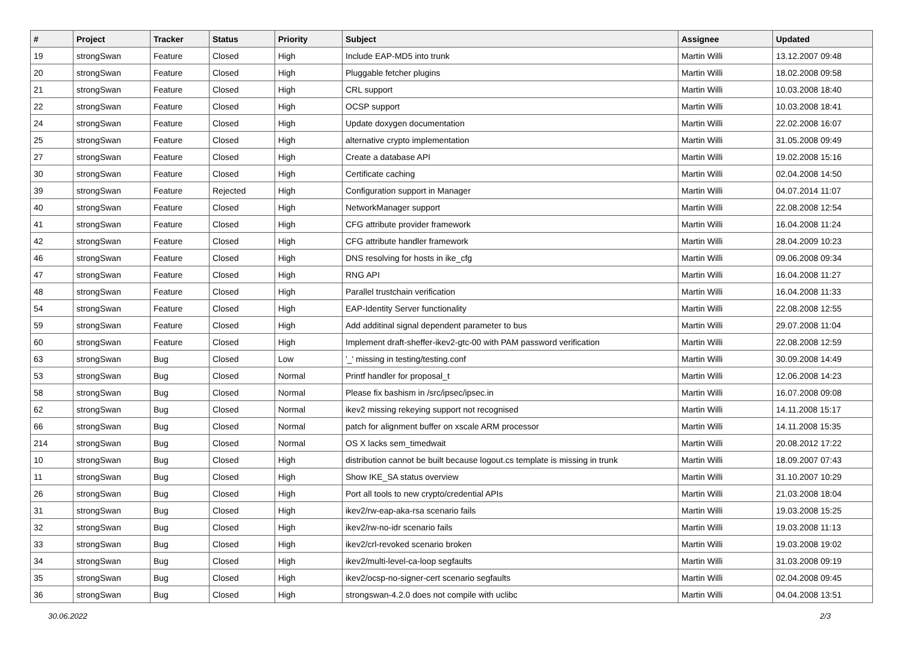| # | Project | Tracker | Status | Priority | Subject | Assignee | Updated |
| --- | --- | --- | --- | --- | --- | --- | --- |
| 19 | strongSwan | Feature | Closed | High | Include EAP-MD5 into trunk | Martin Willi | 13.12.2007 09:48 |
| 20 | strongSwan | Feature | Closed | High | Pluggable fetcher plugins | Martin Willi | 18.02.2008 09:58 |
| 21 | strongSwan | Feature | Closed | High | CRL support | Martin Willi | 10.03.2008 18:40 |
| 22 | strongSwan | Feature | Closed | High | OCSP support | Martin Willi | 10.03.2008 18:41 |
| 24 | strongSwan | Feature | Closed | High | Update doxygen documentation | Martin Willi | 22.02.2008 16:07 |
| 25 | strongSwan | Feature | Closed | High | alternative crypto implementation | Martin Willi | 31.05.2008 09:49 |
| 27 | strongSwan | Feature | Closed | High | Create a database API | Martin Willi | 19.02.2008 15:16 |
| 30 | strongSwan | Feature | Closed | High | Certificate caching | Martin Willi | 02.04.2008 14:50 |
| 39 | strongSwan | Feature | Rejected | High | Configuration support in Manager | Martin Willi | 04.07.2014 11:07 |
| 40 | strongSwan | Feature | Closed | High | NetworkManager support | Martin Willi | 22.08.2008 12:54 |
| 41 | strongSwan | Feature | Closed | High | CFG attribute provider framework | Martin Willi | 16.04.2008 11:24 |
| 42 | strongSwan | Feature | Closed | High | CFG attribute handler framework | Martin Willi | 28.04.2009 10:23 |
| 46 | strongSwan | Feature | Closed | High | DNS resolving for hosts in ike_cfg | Martin Willi | 09.06.2008 09:34 |
| 47 | strongSwan | Feature | Closed | High | RNG API | Martin Willi | 16.04.2008 11:27 |
| 48 | strongSwan | Feature | Closed | High | Parallel trustchain verification | Martin Willi | 16.04.2008 11:33 |
| 54 | strongSwan | Feature | Closed | High | EAP-Identity Server functionality | Martin Willi | 22.08.2008 12:55 |
| 59 | strongSwan | Feature | Closed | High | Add additinal signal dependent parameter to bus | Martin Willi | 29.07.2008 11:04 |
| 60 | strongSwan | Feature | Closed | High | Implement draft-sheffer-ikev2-gtc-00 with PAM password verification | Martin Willi | 22.08.2008 12:59 |
| 63 | strongSwan | Bug | Closed | Low | '_' missing in testing/testing.conf | Martin Willi | 30.09.2008 14:49 |
| 53 | strongSwan | Bug | Closed | Normal | Printf handler for proposal_t | Martin Willi | 12.06.2008 14:23 |
| 58 | strongSwan | Bug | Closed | Normal | Please fix bashism in /src/ipsec/ipsec.in | Martin Willi | 16.07.2008 09:08 |
| 62 | strongSwan | Bug | Closed | Normal | ikev2 missing rekeying support not recognised | Martin Willi | 14.11.2008 15:17 |
| 66 | strongSwan | Bug | Closed | Normal | patch for alignment buffer on xscale ARM processor | Martin Willi | 14.11.2008 15:35 |
| 214 | strongSwan | Bug | Closed | Normal | OS X lacks sem_timedwait | Martin Willi | 20.08.2012 17:22 |
| 10 | strongSwan | Bug | Closed | High | distribution cannot be built because logout.cs template is missing in trunk | Martin Willi | 18.09.2007 07:43 |
| 11 | strongSwan | Bug | Closed | High | Show IKE_SA status overview | Martin Willi | 31.10.2007 10:29 |
| 26 | strongSwan | Bug | Closed | High | Port all tools to new crypto/credential APIs | Martin Willi | 21.03.2008 18:04 |
| 31 | strongSwan | Bug | Closed | High | ikev2/rw-eap-aka-rsa scenario fails | Martin Willi | 19.03.2008 15:25 |
| 32 | strongSwan | Bug | Closed | High | ikev2/rw-no-idr scenario fails | Martin Willi | 19.03.2008 11:13 |
| 33 | strongSwan | Bug | Closed | High | ikev2/crl-revoked scenario broken | Martin Willi | 19.03.2008 19:02 |
| 34 | strongSwan | Bug | Closed | High | ikev2/multi-level-ca-loop segfaults | Martin Willi | 31.03.2008 09:19 |
| 35 | strongSwan | Bug | Closed | High | ikev2/ocsp-no-signer-cert scenario segfaults | Martin Willi | 02.04.2008 09:45 |
| 36 | strongSwan | Bug | Closed | High | strongswan-4.2.0 does not compile with uclibc | Martin Willi | 04.04.2008 13:51 |
30.06.2022 2/3